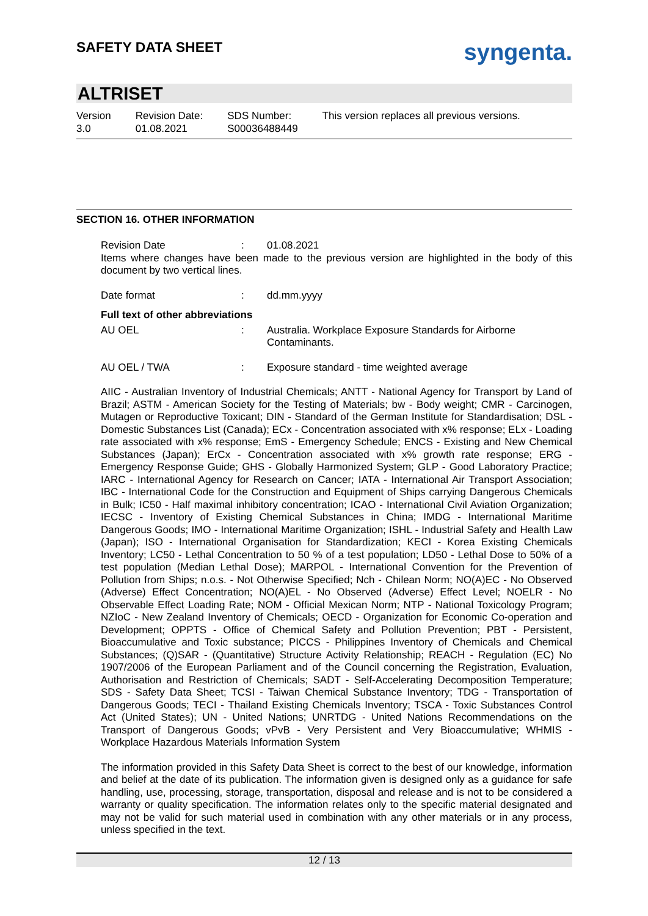SAFETY DATA SHEET
syngenta.
ALTRISET
Version
3.0
Revision Date:
01.08.2021
SDS Number:
S00036488449
This version replaces all previous versions.
SECTION 16. OTHER INFORMATION
Revision Date : 01.08.2021
Items where changes have been made to the previous version are highlighted in the body of this document by two vertical lines.
Date format : dd.mm.yyyy
Full text of other abbreviations
AU OEL : Australia. Workplace Exposure Standards for Airborne Contaminants.
AU OEL / TWA : Exposure standard - time weighted average
AIIC - Australian Inventory of Industrial Chemicals; ANTT - National Agency for Transport by Land of Brazil; ASTM - American Society for the Testing of Materials; bw - Body weight; CMR - Carcinogen, Mutagen or Reproductive Toxicant; DIN - Standard of the German Institute for Standardisation; DSL - Domestic Substances List (Canada); ECx - Concentration associated with x% response; ELx - Loading rate associated with x% response; EmS - Emergency Schedule; ENCS - Existing and New Chemical Substances (Japan); ErCx - Concentration associated with x% growth rate response; ERG - Emergency Response Guide; GHS - Globally Harmonized System; GLP - Good Laboratory Practice; IARC - International Agency for Research on Cancer; IATA - International Air Transport Association; IBC - International Code for the Construction and Equipment of Ships carrying Dangerous Chemicals in Bulk; IC50 - Half maximal inhibitory concentration; ICAO - International Civil Aviation Organization; IECSC - Inventory of Existing Chemical Substances in China; IMDG - International Maritime Dangerous Goods; IMO - International Maritime Organization; ISHL - Industrial Safety and Health Law (Japan); ISO - International Organisation for Standardization; KECI - Korea Existing Chemicals Inventory; LC50 - Lethal Concentration to 50 % of a test population; LD50 - Lethal Dose to 50% of a test population (Median Lethal Dose); MARPOL - International Convention for the Prevention of Pollution from Ships; n.o.s. - Not Otherwise Specified; Nch - Chilean Norm; NO(A)EC - No Observed (Adverse) Effect Concentration; NO(A)EL - No Observed (Adverse) Effect Level; NOELR - No Observable Effect Loading Rate; NOM - Official Mexican Norm; NTP - National Toxicology Program; NZIoC - New Zealand Inventory of Chemicals; OECD - Organization for Economic Co-operation and Development; OPPTS - Office of Chemical Safety and Pollution Prevention; PBT - Persistent, Bioaccumulative and Toxic substance; PICCS - Philippines Inventory of Chemicals and Chemical Substances; (Q)SAR - (Quantitative) Structure Activity Relationship; REACH - Regulation (EC) No 1907/2006 of the European Parliament and of the Council concerning the Registration, Evaluation, Authorisation and Restriction of Chemicals; SADT - Self-Accelerating Decomposition Temperature; SDS - Safety Data Sheet; TCSI - Taiwan Chemical Substance Inventory; TDG - Transportation of Dangerous Goods; TECI - Thailand Existing Chemicals Inventory; TSCA - Toxic Substances Control Act (United States); UN - United Nations; UNRTDG - United Nations Recommendations on the Transport of Dangerous Goods; vPvB - Very Persistent and Very Bioaccumulative; WHMIS - Workplace Hazardous Materials Information System
The information provided in this Safety Data Sheet is correct to the best of our knowledge, information and belief at the date of its publication. The information given is designed only as a guidance for safe handling, use, processing, storage, transportation, disposal and release and is not to be considered a warranty or quality specification. The information relates only to the specific material designated and may not be valid for such material used in combination with any other materials or in any process, unless specified in the text.
12 / 13